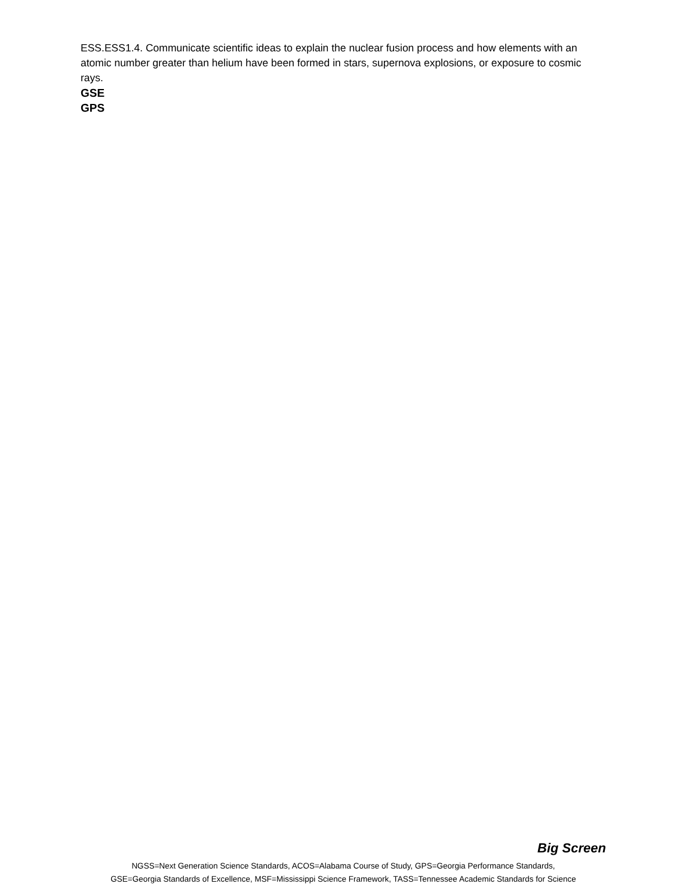ESS.ESS1.4. Communicate scientific ideas to explain the nuclear fusion process and how elements with an atomic number greater than helium have been formed in stars, supernova explosions, or exposure to cosmic rays.
GSE
GPS
Big Screen
NGSS=Next Generation Science Standards, ACOS=Alabama Course of Study, GPS=Georgia Performance Standards,
GSE=Georgia Standards of Excellence, MSF=Mississippi Science Framework, TASS=Tennessee Academic Standards for Science